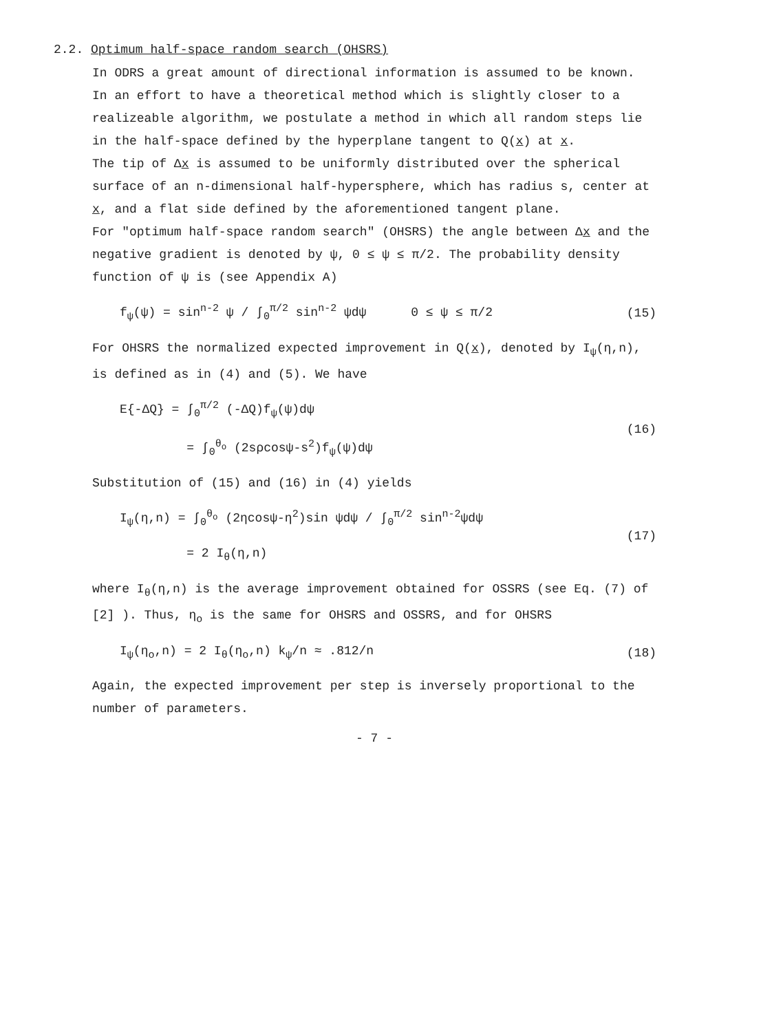2.2. Optimum half-space random search (OHSRS)
In ODRS a great amount of directional information is assumed to be known. In an effort to have a theoretical method which is slightly closer to a realizeable algorithm, we postulate a method in which all random steps lie in the half-space defined by the hyperplane tangent to Q(x) at x.
The tip of Δx is assumed to be uniformly distributed over the spherical surface of an n-dimensional half-hypersphere, which has radius s, center at x, and a flat side defined by the aforementioned tangent plane.
For "optimum half-space random search" (OHSRS) the angle between Δx and the negative gradient is denoted by ψ, 0 ≤ ψ ≤ π/2. The probability density function of ψ is (see Appendix A)
f<sub>ψ</sub>(ψ) = sin<sup>n-2</sup> ψ / ∫<sub>0</sub><sup>π/2</sup> sin<sup>n-2</sup> ψdψ 0 ≤ ψ ≤ π/2
(15)
For OHSRS the normalized expected improvement in Q(x), denoted by I<sub>ψ</sub>(η,n), is defined as in (4) and (5). We have
E{-ΔQ} = ∫<sub>0</sub><sup>π/2</sup> (-ΔQ)f<sub>ψ</sub>(ψ)dψ
= ∫<sub>0</sub><sup>θ<sub>o</sub></sup> (2sρcosψ-s<sup>2</sup>)f<sub>ψ</sub>(ψ)dψ
(16)
Substitution of (15) and (16) in (4) yields
I<sub>ψ</sub>(η,n) = ∫<sub>0</sub><sup>θ<sub>o</sub></sup> (2ηcosψ-η<sup>2</sup>)sin ψdψ / ∫<sub>0</sub><sup>π/2</sup> sin<sup>n-2</sup>ψdψ
= 2 I<sub>θ</sub>(η,n)
(17)
where I<sub>θ</sub>(η,n) is the average improvement obtained for OSSRS (see Eq. (7) of [2] ). Thus, η<sub>o</sub> is the same for OHSRS and OSSRS, and for OHSRS
I<sub>ψ</sub>(η<sub>o</sub>,n) = 2 I<sub>θ</sub>(η<sub>o</sub>,n) k<sub>ψ</sub>/n ≈ .812/n
(18)
Again, the expected improvement per step is inversely proportional to the number of parameters.
- 7 -